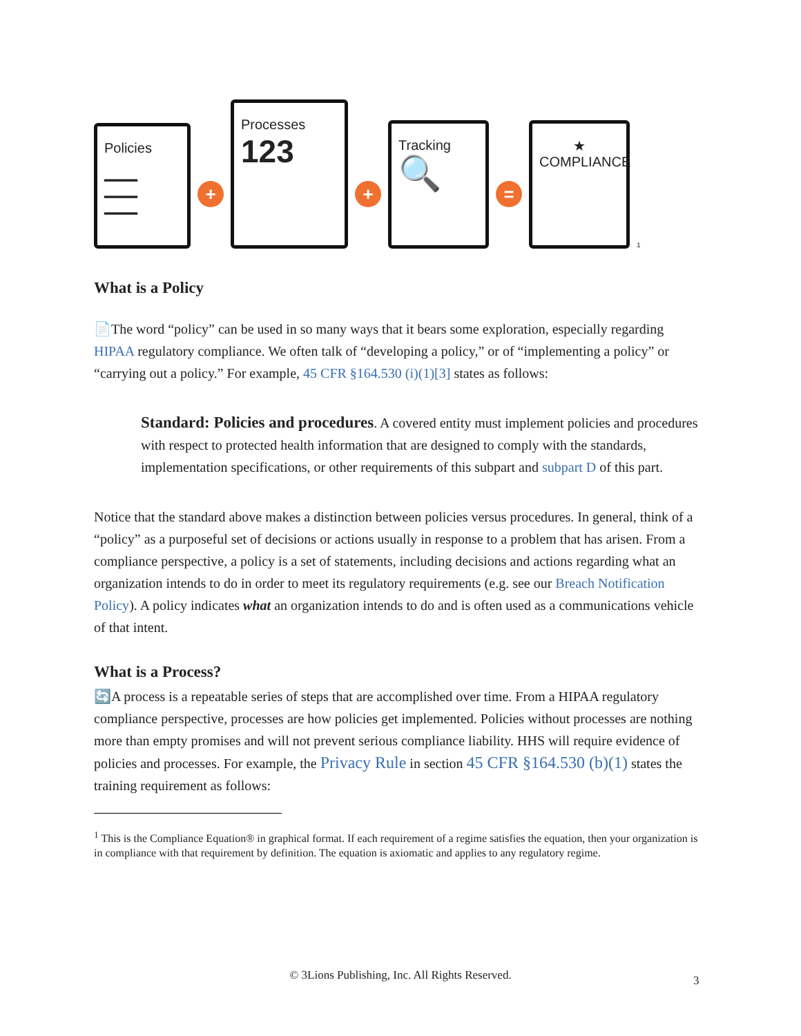Policies
━━━━
━━━━
━━━━
+
Processes
123
+
Tracking
🔍
=
★
COMPLIANCE
<sup>1</sup>
What is a Policy
📄The word “policy” can be used in so many ways that it bears some exploration, especially regarding HIPAA regulatory compliance. We often talk of “developing a policy,” or of “implementing a policy” or “carrying out a policy.” For example, 45 CFR §164.530 (i)(1)[3] states as follows:
Standard: Policies and procedures. A covered entity must implement policies and procedures with respect to protected health information that are designed to comply with the standards, implementation specifications, or other requirements of this subpart and subpart D of this part.
Notice that the standard above makes a distinction between policies versus procedures. In general, think of a “policy” as a purposeful set of decisions or actions usually in response to a problem that has arisen. From a compliance perspective, a policy is a set of statements, including decisions and actions regarding what an organization intends to do in order to meet its regulatory requirements (e.g. see our Breach Notification Policy). A policy indicates what an organization intends to do and is often used as a communications vehicle of that intent.
What is a Process?
🔄A process is a repeatable series of steps that are accomplished over time. From a HIPAA regulatory compliance perspective, processes are how policies get implemented. Policies without processes are nothing more than empty promises and will not prevent serious compliance liability. HHS will require evidence of policies and processes. For example, the Privacy Rule in section 45 CFR §164.530 (b)(1) states the training requirement as follows:
<sup>1</sup> This is the Compliance Equation® in graphical format. If each requirement of a regime satisfies the equation, then your organization is in compliance with that requirement by definition. The equation is axiomatic and applies to any regulatory regime.
© 3Lions Publishing, Inc. All Rights Reserved. 3